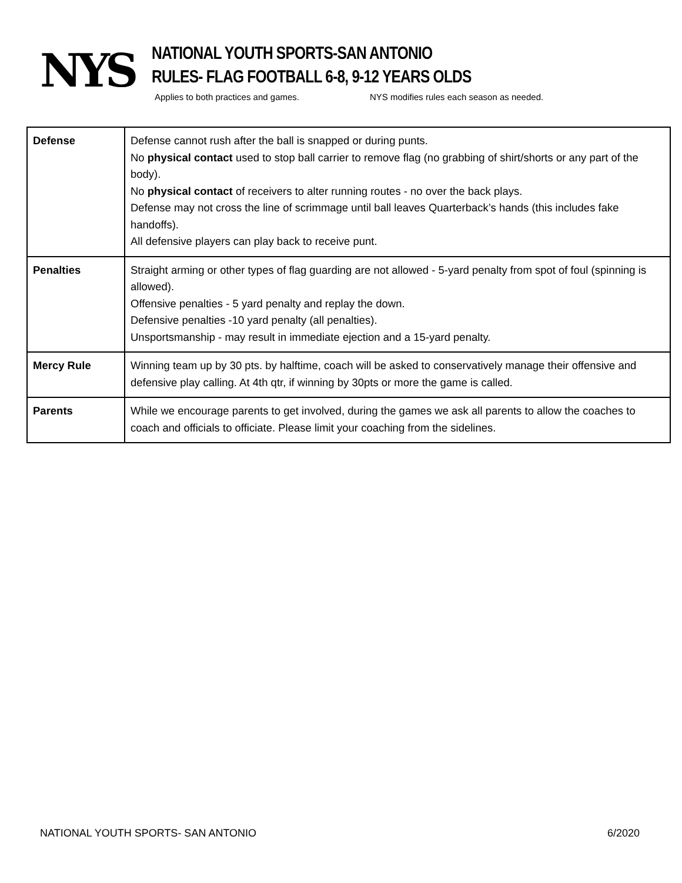NYS
NATIONAL YOUTH SPORTS-SAN ANTONIO
RULES- FLAG FOOTBALL 6-8, 9-12 YEARS OLDS
Applies to both practices and games. NYS modifies rules each season as needed.
| Defense | Defense cannot rush after the ball is snapped or during punts. No physical contact used to stop ball carrier to remove flag (no grabbing of shirt/shorts or any part of the body). No physical contact of receivers to alter running routes - no over the back plays. Defense may not cross the line of scrimmage until ball leaves Quarterback’s hands (this includes fake handoffs). All defensive players can play back to receive punt. |
| Penalties | Straight arming or other types of flag guarding are not allowed - 5-yard penalty from spot of foul (spinning is allowed). Offensive penalties - 5 yard penalty and replay the down. Defensive penalties -10 yard penalty (all penalties). Unsportsmanship - may result in immediate ejection and a 15-yard penalty. |
| Mercy Rule | Winning team up by 30 pts. by halftime, coach will be asked to conservatively manage their offensive and defensive play calling. At 4th qtr, if winning by 30pts or more the game is called. |
| Parents | While we encourage parents to get involved, during the games we ask all parents to allow the coaches to coach and officials to officiate. Please limit your coaching from the sidelines. |
NATIONAL YOUTH SPORTS- SAN ANTONIO 6/2020